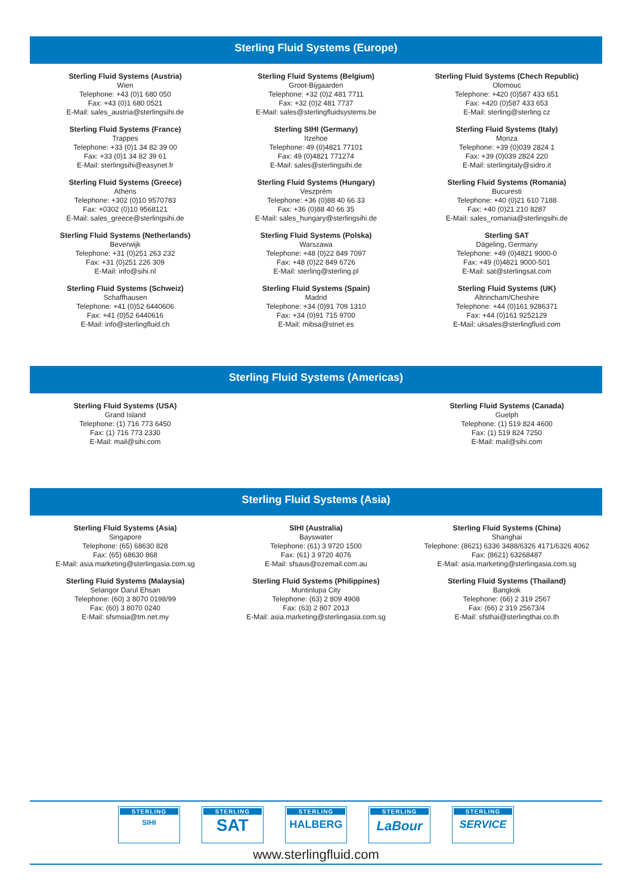Sterling Fluid Systems (Europe)
Sterling Fluid Systems (Austria)
Wien
Telephone: +43 (0)1 680 050
Fax: +43 (0)1 680 0521
E-Mail: sales_austria@sterlingsihi.de
Sterling Fluid Systems (Belgium)
Groot-Bijgaarden
Telephone: +32 (0)2 481 7711
Fax: +32 (0)2 481 7737
E-Mail: sales@sterlingfluidsystems.be
Sterling Fluid Systems (Chech Republic)
Olomouc
Telephone: +420 (0)587 433 651
Fax: +420 (0)587 433 653
E-Mail: sterling@sterling.cz
Sterling Fluid Systems (France)
Trappes
Telephone: +33 (0)1 34 82 39 00
Fax: +33 (0)1 34 82 39 61
E-Mail: sterlingsihi@easynet.fr
Sterling SIHI (Germany)
Itzehoe
Telephone: 49 (0)4821 77101
Fax: 49 (0)4821 771274
E-Mail: sales@sterlingsihi.de
Sterling Fluid Systems (Italy)
Monza
Telephone: +39 (0)039 2824 1
Fax: +39 (0)039 2824 220
E-Mail: sterlingitaly@sidro.it
Sterling Fluid Systems (Greece)
Athens
Telephone: +302 (0)10 9570783
Fax: +0302 (0)10 9568121
E-Mail: sales_greece@sterlingsihi.de
Sterling Fluid Systems (Hungary)
Veszprém
Telephone: +36 (0)88 40 66 33
Fax: +36 (0)88 40 66 35
E-Mail: sales_hungary@sterlingsihi.de
Sterling Fluid Systems (Romania)
Bucuresti
Telephone: +40 (0)21 610 7188
Fax: +40 (0)21 210 8287
E-Mail: sales_romania@sterlingsihi.de
Sterling Fluid Systems (Netherlands)
Beverwijk
Telephone: +31 (0)251 263 232
Fax: +31 (0)251 226 309
E-Mail: info@sihi.nl
Sterling Fluid Systems (Polska)
Warszawa
Telephone: +48 (0)22 849 7097
Fax: +48 (0)22 849 6726
E-Mail: sterling@sterling.pl
Sterling SAT
Dägeling, Germany
Telephone: +49 (0)4821 9000-0
Fax: +49 (0)4821 9000-501
E-Mail: sat@sterlingsat.com
Sterling Fluid Systems (Schweiz)
Schaffhausen
Telephone: +41 (0)52 6440606
Fax: +41 (0)52 6440616
E-Mail: info@sterlingfluid.ch
Sterling Fluid Systems (Spain)
Madrid
Telephone: +34 (0)91 709 1310
Fax: +34 (0)91 715 9700
E-Mail: mibsa@stnet.es
Sterling Fluid Systems (UK)
Altrincham/Cheshire
Telephone: +44 (0)161 9286371
Fax: +44 (0)161 9252129
E-Mail: uksales@sterlingfluid.com
Sterling Fluid Systems (Americas)
Sterling Fluid Systems (USA)
Grand Island
Telephone: (1) 716 773 6450
Fax: (1) 716 773 2330
E-Mail: mail@sihi.com
Sterling Fluid Systems (Canada)
Guelph
Telephone: (1) 519 824 4600
Fax: (1) 519 824 7250
E-Mail: mail@sihi.com
Sterling Fluid Systems (Asia)
Sterling Fluid Systems (Asia)
Singapore
Telephone: (65) 68630 828
Fax: (65) 68630 868
E-Mail: asia.marketing@sterlingasia.com.sg
SIHI (Australia)
Bayswater
Telephone: (61) 3 9720 1500
Fax: (61) 3 9720 4076
E-Mail: sfsaus@ozemail.com.au
Sterling Fluid Systems (China)
Shanghai
Telephone: (8621) 6336 3488/6326 4171/6326 4062
Fax: (8621) 63268487
E-Mail: asia.marketing@sterlingasia.com.sg
Sterling Fluid Systems (Malaysia)
Selangor Darul Ehsan
Telephone: (60) 3 8070 0198/99
Fax: (60) 3 8070 0240
E-Mail: sfsmsia@tm.net.my
Sterling Fluid Systems (Philippines)
Muntinlupa City
Telephone: (63) 2 809 4908
Fax: (63) 2 807 2013
E-Mail: asia.marketing@sterlingasia.com.sg
Sterling Fluid Systems (Thailand)
Bangkok
Telephone: (66) 2 319 2567
Fax: (66) 2 319 25673/4
E-Mail: sfsthai@sterlingthai.co.th
STERLING
SIHI
STERLING
SAT
STERLING
HALBERG
STERLING
LaBour
STERLING
SERVICE
www.sterlingfluid.com